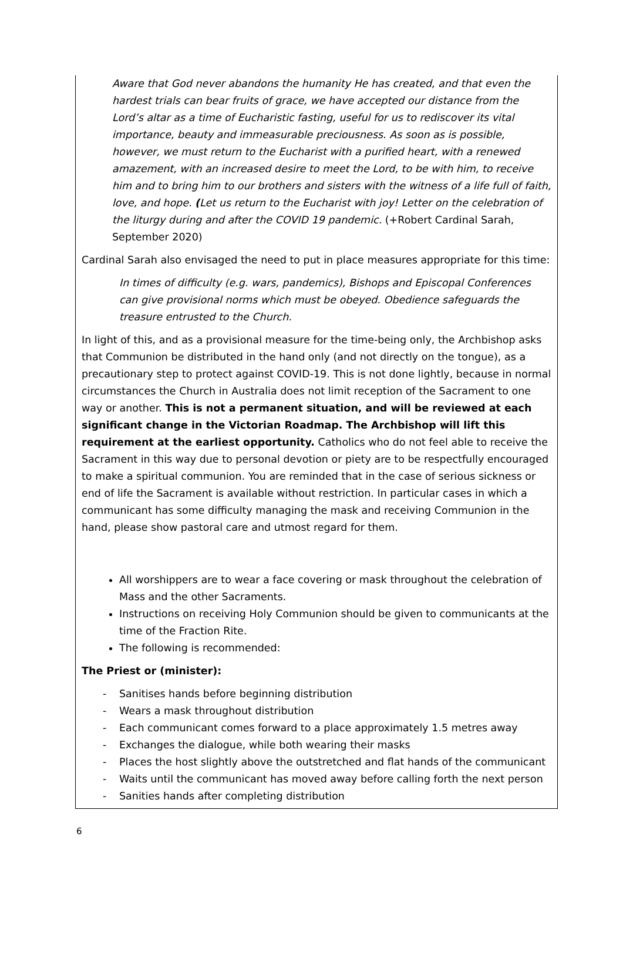Aware that God never abandons the humanity He has created, and that even the hardest trials can bear fruits of grace, we have accepted our distance from the Lord’s altar as a time of Eucharistic fasting, useful for us to rediscover its vital importance, beauty and immeasurable preciousness. As soon as is possible, however, we must return to the Eucharist with a purified heart, with a renewed amazement, with an increased desire to meet the Lord, to be with him, to receive him and to bring him to our brothers and sisters with the witness of a life full of faith, love, and hope. (Let us return to the Eucharist with joy! Letter on the celebration of the liturgy during and after the COVID 19 pandemic. (+Robert Cardinal Sarah, September 2020)
Cardinal Sarah also envisaged the need to put in place measures appropriate for this time:
In times of difficulty (e.g. wars, pandemics), Bishops and Episcopal Conferences can give provisional norms which must be obeyed. Obedience safeguards the treasure entrusted to the Church.
In light of this, and as a provisional measure for the time-being only, the Archbishop asks that Communion be distributed in the hand only (and not directly on the tongue), as a precautionary step to protect against COVID-19. This is not done lightly, because in normal circumstances the Church in Australia does not limit reception of the Sacrament to one way or another. This is not a permanent situation, and will be reviewed at each significant change in the Victorian Roadmap. The Archbishop will lift this requirement at the earliest opportunity. Catholics who do not feel able to receive the Sacrament in this way due to personal devotion or piety are to be respectfully encouraged to make a spiritual communion. You are reminded that in the case of serious sickness or end of life the Sacrament is available without restriction. In particular cases in which a communicant has some difficulty managing the mask and receiving Communion in the hand, please show pastoral care and utmost regard for them.
All worshippers are to wear a face covering or mask throughout the celebration of Mass and the other Sacraments.
Instructions on receiving Holy Communion should be given to communicants at the time of the Fraction Rite.
The following is recommended:
The Priest or (minister):
- Sanitises hands before beginning distribution
- Wears a mask throughout distribution
- Each communicant comes forward to a place approximately 1.5 metres away
- Exchanges the dialogue, while both wearing their masks
- Places the host slightly above the outstretched and flat hands of the communicant
- Waits until the communicant has moved away before calling forth the next person
- Sanities hands after completing distribution
6